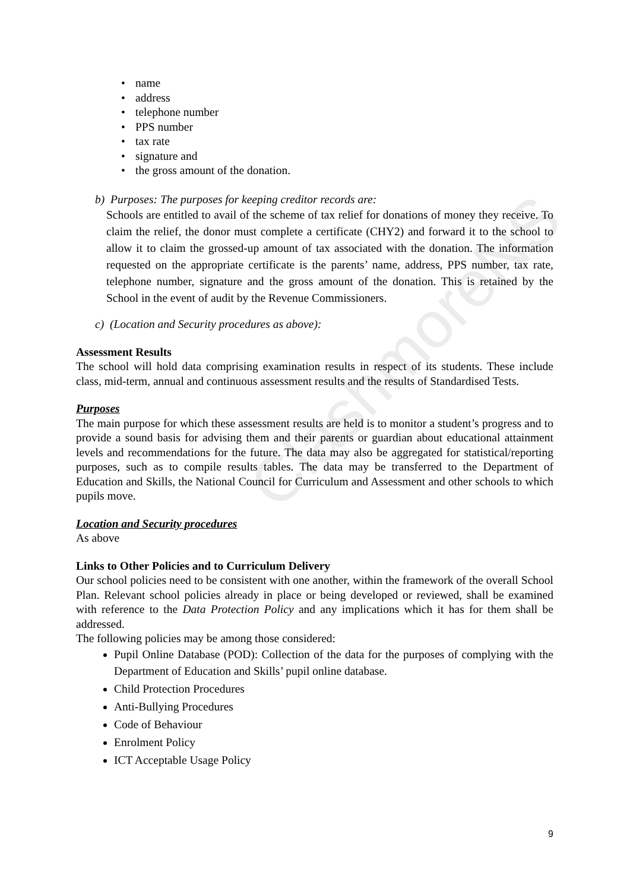ClashmoreNS
name
address
telephone number
PPS number
tax rate
signature and
the gross amount of the donation.
b) Purposes: The purposes for keeping creditor records are:
Schools are entitled to avail of the scheme of tax relief for donations of money they receive. To claim the relief, the donor must complete a certificate (CHY2) and forward it to the school to allow it to claim the grossed-up amount of tax associated with the donation. The information requested on the appropriate certificate is the parents’ name, address, PPS number, tax rate, telephone number, signature and the gross amount of the donation. This is retained by the School in the event of audit by the Revenue Commissioners.
c) (Location and Security procedures as above):
Assessment Results
The school will hold data comprising examination results in respect of its students. These include class, mid-term, annual and continuous assessment results and the results of Standardised Tests.
Purposes
The main purpose for which these assessment results are held is to monitor a student’s progress and to provide a sound basis for advising them and their parents or guardian about educational attainment levels and recommendations for the future. The data may also be aggregated for statistical/reporting purposes, such as to compile results tables. The data may be transferred to the Department of Education and Skills, the National Council for Curriculum and Assessment and other schools to which pupils move.
Location and Security procedures
As above
Links to Other Policies and to Curriculum Delivery
Our school policies need to be consistent with one another, within the framework of the overall School Plan. Relevant school policies already in place or being developed or reviewed, shall be examined with reference to the Data Protection Policy and any implications which it has for them shall be addressed.
The following policies may be among those considered:
Pupil Online Database (POD): Collection of the data for the purposes of complying with the Department of Education and Skills’ pupil online database.
Child Protection Procedures
Anti-Bullying Procedures
Code of Behaviour
Enrolment Policy
ICT Acceptable Usage Policy
9